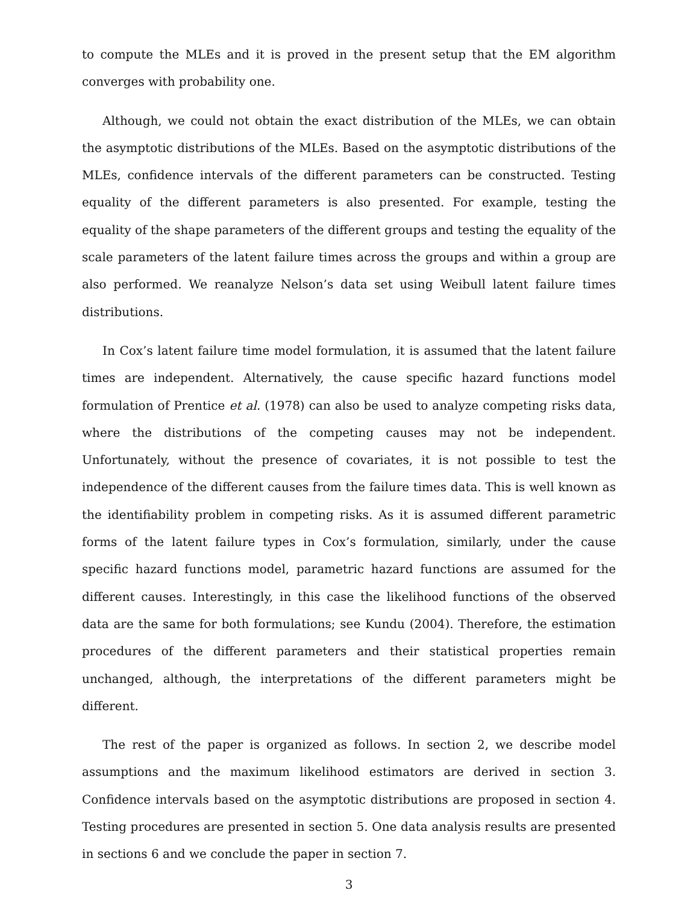to compute the MLEs and it is proved in the present setup that the EM algorithm converges with probability one.
Although, we could not obtain the exact distribution of the MLEs, we can obtain the asymptotic distributions of the MLEs. Based on the asymptotic distributions of the MLEs, confidence intervals of the different parameters can be constructed. Testing equality of the different parameters is also presented. For example, testing the equality of the shape parameters of the different groups and testing the equality of the scale parameters of the latent failure times across the groups and within a group are also performed. We reanalyze Nelson’s data set using Weibull latent failure times distributions.
In Cox’s latent failure time model formulation, it is assumed that the latent failure times are independent. Alternatively, the cause specific hazard functions model formulation of Prentice et al. (1978) can also be used to analyze competing risks data, where the distributions of the competing causes may not be independent. Unfortunately, without the presence of covariates, it is not possible to test the independence of the different causes from the failure times data. This is well known as the identifiability problem in competing risks. As it is assumed different parametric forms of the latent failure types in Cox’s formulation, similarly, under the cause specific hazard functions model, parametric hazard functions are assumed for the different causes. Interestingly, in this case the likelihood functions of the observed data are the same for both formulations; see Kundu (2004). Therefore, the estimation procedures of the different parameters and their statistical properties remain unchanged, although, the interpretations of the different parameters might be different.
The rest of the paper is organized as follows. In section 2, we describe model assumptions and the maximum likelihood estimators are derived in section 3. Confidence intervals based on the asymptotic distributions are proposed in section 4. Testing procedures are presented in section 5. One data analysis results are presented in sections 6 and we conclude the paper in section 7.
3